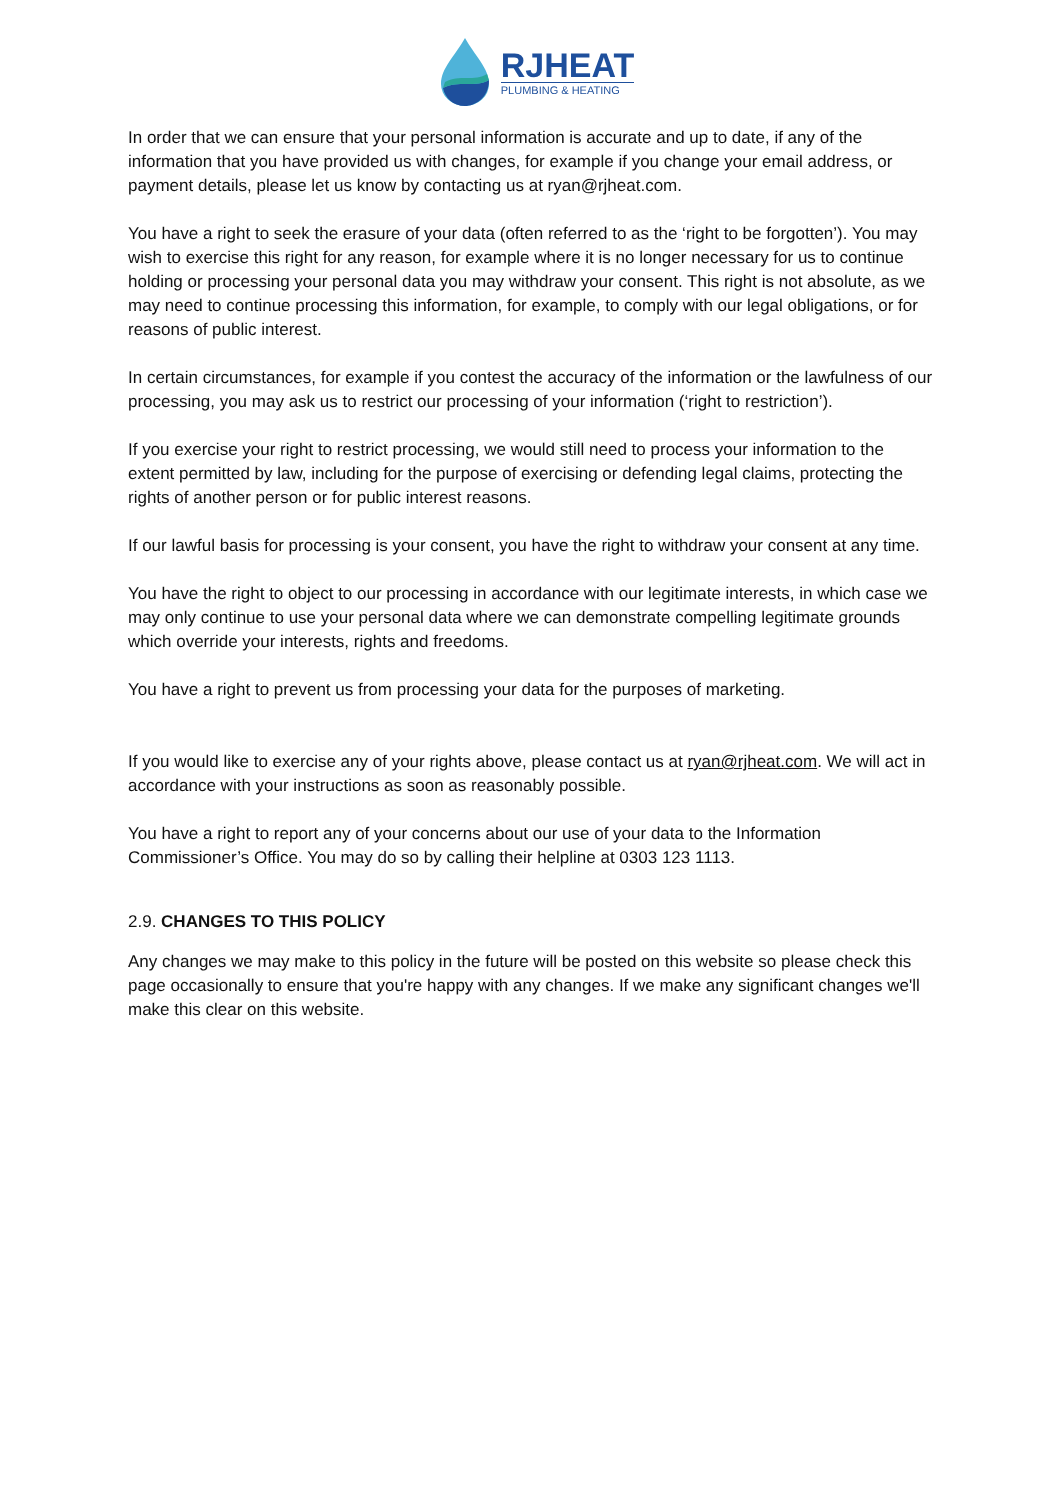RJHEAT
PLUMBING & HEATING
In order that we can ensure that your personal information is accurate and up to date, if any of the information that you have provided us with changes, for example if you change your email address, or payment details, please let us know by contacting us at ryan@rjheat.com.
You have a right to seek the erasure of your data (often referred to as the ‘right to be forgotten’). You may wish to exercise this right for any reason, for example where it is no longer necessary for us to continue holding or processing your personal data you may withdraw your consent. This right is not absolute, as we may need to continue processing this information, for example, to comply with our legal obligations, or for reasons of public interest.
In certain circumstances, for example if you contest the accuracy of the information or the lawfulness of our processing, you may ask us to restrict our processing of your information (‘right to restriction’).
If you exercise your right to restrict processing, we would still need to process your information to the extent permitted by law, including for the purpose of exercising or defending legal claims, protecting the rights of another person or for public interest reasons.
If our lawful basis for processing is your consent, you have the right to withdraw your consent at any time.
You have the right to object to our processing in accordance with our legitimate interests, in which case we may only continue to use your personal data where we can demonstrate compelling legitimate grounds which override your interests, rights and freedoms.
You have a right to prevent us from processing your data for the purposes of marketing.
If you would like to exercise any of your rights above, please contact us at ryan@rjheat.com. We will act in accordance with your instructions as soon as reasonably possible.
You have a right to report any of your concerns about our use of your data to the Information Commissioner’s Office. You may do so by calling their helpline at 0303 123 1113.
2.9. CHANGES TO THIS POLICY
Any changes we may make to this policy in the future will be posted on this website so please check this page occasionally to ensure that you're happy with any changes. If we make any significant changes we'll make this clear on this website.